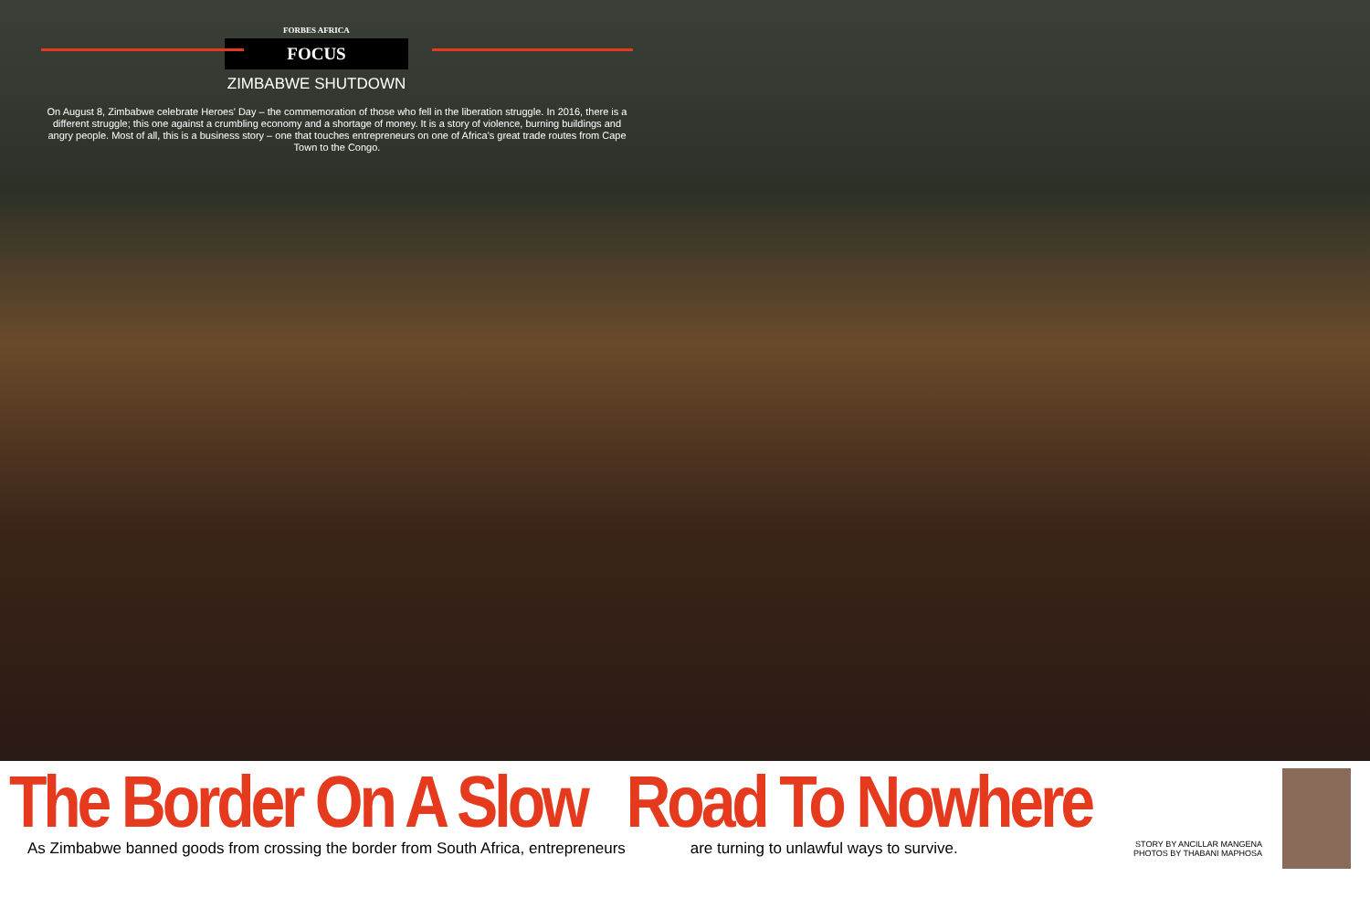FORBES AFRICA
FOCUS
ZIMBABWE SHUTDOWN
On August 8, Zimbabwe celebrate Heroes' Day – the commemoration of those who fell in the liberation struggle. In 2016, there is a different struggle; this one against a crumbling economy and a shortage of money. It is a story of violence, burning buildings and angry people. Most of all, this is a business story – one that touches entrepreneurs on one of Africa's great trade routes from Cape Town to the Congo.
The Border On A Slow Road To Nowhere
As Zimbabwe banned goods from crossing the border from South Africa, entrepreneurs are turning to unlawful ways to survive.
STORY BY ANCILLAR MANGENA
PHOTOS BY THABANI MAPHOSA